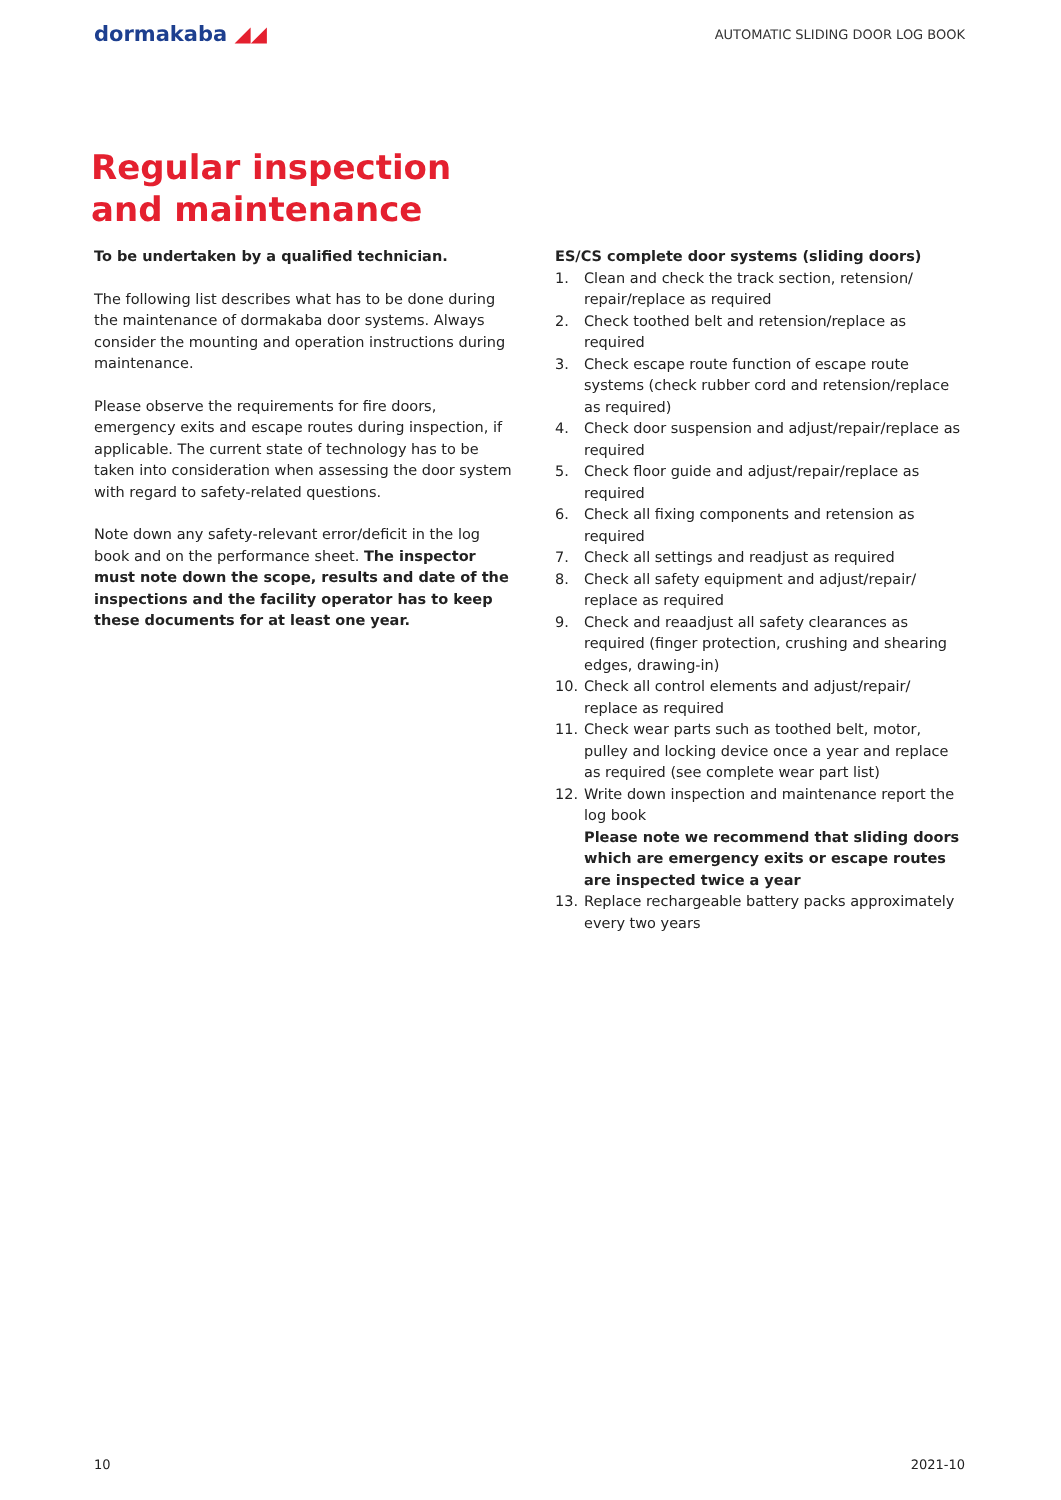dormakaba ◢◢
AUTOMATIC SLIDING DOOR LOG BOOK
Regular inspection
and maintenance
To be undertaken by a qualified technician.
The following list describes what has to be done during the maintenance of dormakaba door systems. Always consider the mounting and operation instructions during maintenance.
Please observe the requirements for fire doors, emergency exits and escape routes during inspection, if applicable. The current state of technology has to be taken into consideration when assessing the door system with regard to safety-related questions.
Note down any safety-relevant error/deficit in the log book and on the performance sheet. The inspector must note down the scope, results and date of the inspections and the facility operator has to keep these documents for at least one year.
ES/CS complete door systems (sliding doors)
1. Clean and check the track section, retension/ repair/replace as required
2. Check toothed belt and retension/replace as required
3. Check escape route function of escape route systems (check rubber cord and retension/replace as required)
4. Check door suspension and adjust/repair/replace as required
5. Check floor guide and adjust/repair/replace as required
6. Check all fixing components and retension as required
7. Check all settings and readjust as required
8. Check all safety equipment and adjust/repair/ replace as required
9. Check and reaadjust all safety clearances as required (finger protection, crushing and shearing edges, drawing-in)
10. Check all control elements and adjust/repair/ replace as required
11. Check wear parts such as toothed belt, motor, pulley and locking device once a year and replace as required (see complete wear part list)
12. Write down inspection and maintenance report the log book
Please note we recommend that sliding doors which are emergency exits or escape routes are inspected twice a year
13. Replace rechargeable battery packs approximately every two years
10 2021-10